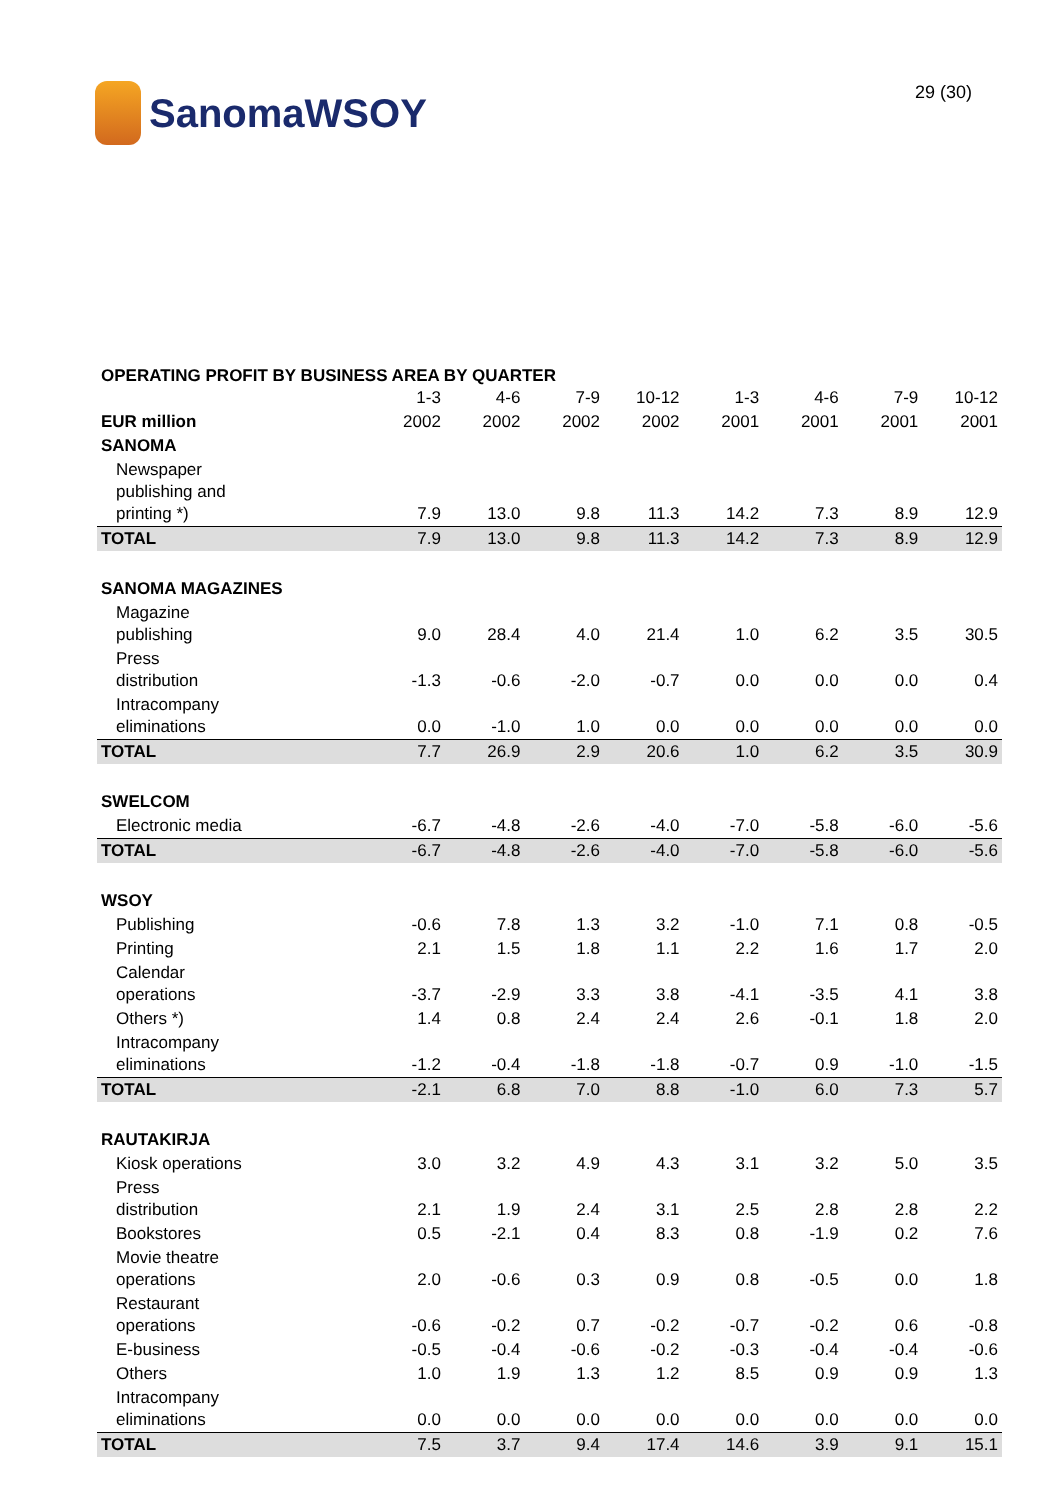SanomaWSOY
29 (30)
OPERATING PROFIT BY BUSINESS AREA BY QUARTER
| | 1-3 | 4-6 | 7-9 | 10-12 | 1-3 | 4-6 | 7-9 | 10-12 |
| --- | --- | --- | --- | --- | --- | --- | --- | --- |
| EUR million | 2002 | 2002 | 2002 | 2002 | 2001 | 2001 | 2001 | 2001 |
| SANOMA | | | | | | | | |
| Newspaper publishing and printing *) | 7.9 | 13.0 | 9.8 | 11.3 | 14.2 | 7.3 | 8.9 | 12.9 |
| TOTAL | 7.9 | 13.0 | 9.8 | 11.3 | 14.2 | 7.3 | 8.9 | 12.9 |
| SANOMA MAGAZINES | | | | | | | | |
| Magazine publishing | 9.0 | 28.4 | 4.0 | 21.4 | 1.0 | 6.2 | 3.5 | 30.5 |
| Press distribution | -1.3 | -0.6 | -2.0 | -0.7 | 0.0 | 0.0 | 0.0 | 0.4 |
| Intracompany eliminations | 0.0 | -1.0 | 1.0 | 0.0 | 0.0 | 0.0 | 0.0 | 0.0 |
| TOTAL | 7.7 | 26.9 | 2.9 | 20.6 | 1.0 | 6.2 | 3.5 | 30.9 |
| SWELCOM | | | | | | | | |
| Electronic media | -6.7 | -4.8 | -2.6 | -4.0 | -7.0 | -5.8 | -6.0 | -5.6 |
| TOTAL | -6.7 | -4.8 | -2.6 | -4.0 | -7.0 | -5.8 | -6.0 | -5.6 |
| WSOY | | | | | | | | |
| Publishing | -0.6 | 7.8 | 1.3 | 3.2 | -1.0 | 7.1 | 0.8 | -0.5 |
| Printing | 2.1 | 1.5 | 1.8 | 1.1 | 2.2 | 1.6 | 1.7 | 2.0 |
| Calendar operations | -3.7 | -2.9 | 3.3 | 3.8 | -4.1 | -3.5 | 4.1 | 3.8 |
| Others *) | 1.4 | 0.8 | 2.4 | 2.4 | 2.6 | -0.1 | 1.8 | 2.0 |
| Intracompany eliminations | -1.2 | -0.4 | -1.8 | -1.8 | -0.7 | 0.9 | -1.0 | -1.5 |
| TOTAL | -2.1 | 6.8 | 7.0 | 8.8 | -1.0 | 6.0 | 7.3 | 5.7 |
| RAUTAKIRJA | | | | | | | | |
| Kiosk operations | 3.0 | 3.2 | 4.9 | 4.3 | 3.1 | 3.2 | 5.0 | 3.5 |
| Press distribution | 2.1 | 1.9 | 2.4 | 3.1 | 2.5 | 2.8 | 2.8 | 2.2 |
| Bookstores | 0.5 | -2.1 | 0.4 | 8.3 | 0.8 | -1.9 | 0.2 | 7.6 |
| Movie theatre operations | 2.0 | -0.6 | 0.3 | 0.9 | 0.8 | -0.5 | 0.0 | 1.8 |
| Restaurant operations | -0.6 | -0.2 | 0.7 | -0.2 | -0.7 | -0.2 | 0.6 | -0.8 |
| E-business | -0.5 | -0.4 | -0.6 | -0.2 | -0.3 | -0.4 | -0.4 | -0.6 |
| Others | 1.0 | 1.9 | 1.3 | 1.2 | 8.5 | 0.9 | 0.9 | 1.3 |
| Intracompany eliminations | 0.0 | 0.0 | 0.0 | 0.0 | 0.0 | 0.0 | 0.0 | 0.0 |
| TOTAL | 7.5 | 3.7 | 9.4 | 17.4 | 14.6 | 3.9 | 9.1 | 15.1 |